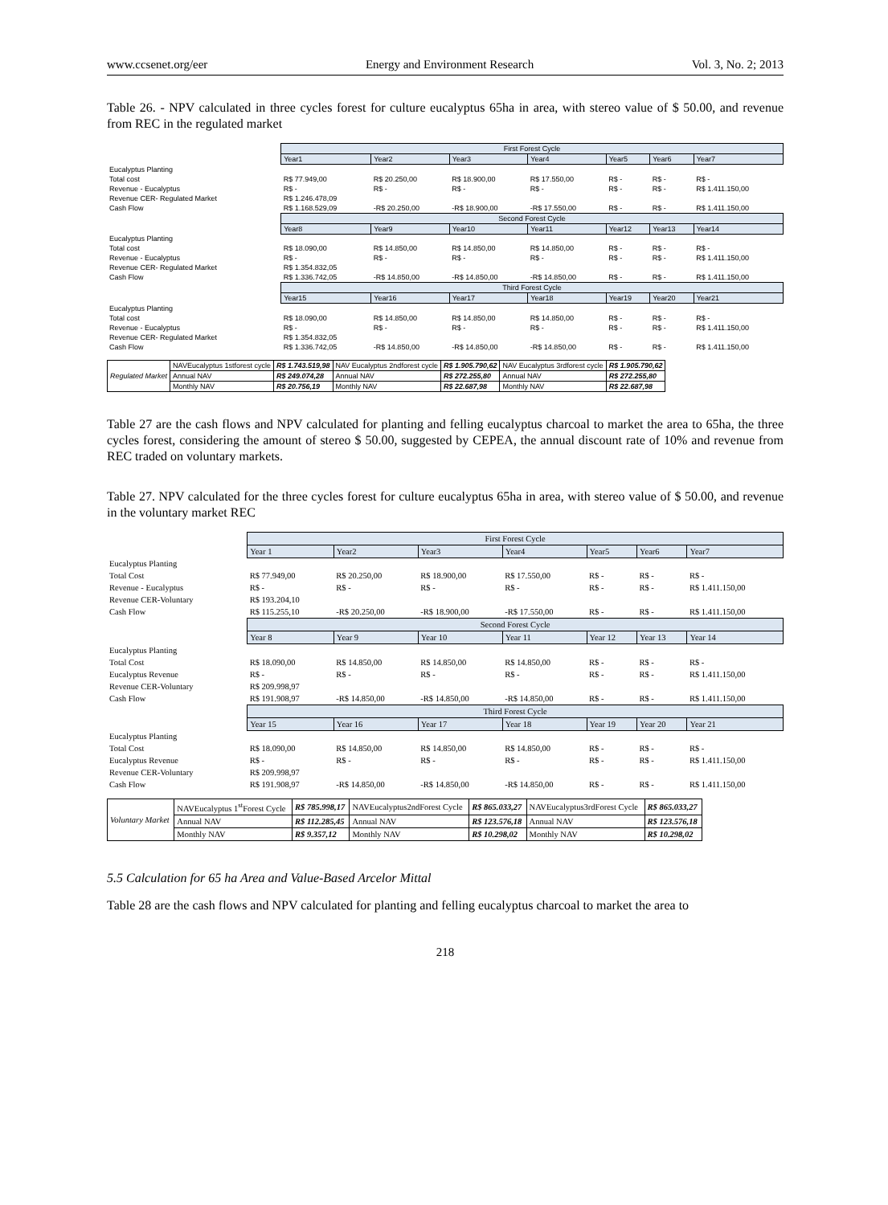www.ccsenet.org/eer Energy and Environment Research Vol. 3, No. 2; 2013
Table 26. - NPV calculated in three cycles forest for culture eucalyptus 65ha in area, with stereo value of $ 50.00, and revenue from REC in the regulated market
| | First Forest Cycle | | | | | | |
| | Year1 | Year2 | Year3 | Year4 | Year5 | Year6 | Year7 |
| Eucalyptus Planting | | | | | | | |
| Total cost | R$ 77.949,00 | R$ 20.250,00 | R$ 18.900,00 | R$ 17.550,00 | R$ - | R$ - | R$ - |
| Revenue - Eucalyptus | R$ - | R$ - | R$ - | R$ - | R$ - | R$ - | R$ 1.411.150,00 |
| Revenue CER- Regulated Market | R$ 1.246.478,09 | | | | | | |
| Cash Flow | R$ 1.168.529,09 | -R$ 20.250,00 | -R$ 18.900,00 | -R$ 17.550,00 | R$ - | R$ - | R$ 1.411.150,00 |
| | Second Forest Cycle | | | | | | |
| | Year8 | Year9 | Year10 | Year11 | Year12 | Year13 | Year14 |
| Eucalyptus Planting | | | | | | | |
| Total cost | R$ 18.090,00 | R$ 14.850,00 | R$ 14.850,00 | R$ 14.850,00 | R$ - | R$ - | R$ - |
| Revenue - Eucalyptus | R$ - | R$ - | R$ - | R$ - | R$ - | R$ - | R$ 1.411.150,00 |
| Revenue CER- Regulated Market | R$ 1.354.832,05 | | | | | | |
| Cash Flow | R$ 1.336.742,05 | -R$ 14.850,00 | -R$ 14.850,00 | -R$ 14.850,00 | R$ - | R$ - | R$ 1.411.150,00 |
| | Third Forest Cycle | | | | | | |
| | Year15 | Year16 | Year17 | Year18 | Year19 | Year20 | Year21 |
| Eucalyptus Planting | | | | | | | |
| Total cost | R$ 18.090,00 | R$ 14.850,00 | R$ 14.850,00 | R$ 14.850,00 | R$ - | R$ - | R$ - |
| Revenue - Eucalyptus | R$ - | R$ - | R$ - | R$ - | R$ - | R$ - | R$ 1.411.150,00 |
| Revenue CER- Regulated Market | R$ 1.354.832,05 | | | | | | |
| Cash Flow | R$ 1.336.742,05 | -R$ 14.850,00 | -R$ 14.850,00 | -R$ 14.850,00 | R$ - | R$ - | R$ 1.411.150,00 |
| Regulated Market | NAVEucalyptus 1stforest cycle | R$ 1.743.519,98 | NAV Eucalyptus 2ndforest cycle | R$ 1.905.790,62 | NAV Eucalyptus 3rdforest cycle | R$ 1.905.790,62 |
| | Annual NAV | R$ 249.074,28 | Annual NAV | R$ 272.255,80 | Annual NAV | R$ 272.255,80 |
| | Monthly NAV | R$ 20.756,19 | Monthly NAV | R$ 22.687,98 | Monthly NAV | R$ 22.687,98 |
Table 27 are the cash flows and NPV calculated for planting and felling eucalyptus charcoal to market the area to 65ha, the three cycles forest, considering the amount of stereo $ 50.00, suggested by CEPEA, the annual discount rate of 10% and revenue from REC traded on voluntary markets.
Table 27. NPV calculated for the three cycles forest for culture eucalyptus 65ha in area, with stereo value of $ 50.00, and revenue in the voluntary market REC
| | First Forest Cycle | | | | | | |
| | Year 1 | Year2 | Year3 | Year4 | Year5 | Year6 | Year7 |
| Eucalyptus Planting | | | | | | | |
| Total Cost | R$ 77.949,00 | R$ 20.250,00 | R$ 18.900,00 | R$ 17.550,00 | R$ - | R$ - | R$ - |
| Revenue - Eucalyptus | R$ - | R$ - | R$ - | R$ - | R$ - | R$ - | R$ 1.411.150,00 |
| Revenue CER-Voluntary | R$ 193.204,10 | | | | | | |
| Cash Flow | R$ 115.255,10 | -R$ 20.250,00 | -R$ 18.900,00 | -R$ 17.550,00 | R$ - | R$ - | R$ 1.411.150,00 |
| | Second Forest Cycle | | | | | | |
| | Year 8 | Year 9 | Year 10 | Year 11 | Year 12 | Year 13 | Year 14 |
| Eucalyptus Planting | | | | | | | |
| Total Cost | R$ 18.090,00 | R$ 14.850,00 | R$ 14.850,00 | R$ 14.850,00 | R$ - | R$ - | R$ - |
| Eucalyptus Revenue | R$ - | R$ - | R$ - | R$ - | R$ - | R$ - | R$ 1.411.150,00 |
| Revenue CER-Voluntary | R$ 209.998,97 | | | | | | |
| Cash Flow | R$ 191.908,97 | -R$ 14.850,00 | -R$ 14.850,00 | -R$ 14.850,00 | R$ - | R$ - | R$ 1.411.150,00 |
| | Third Forest Cycle | | | | | | |
| | Year 15 | Year 16 | Year 17 | Year 18 | Year 19 | Year 20 | Year 21 |
| Eucalyptus Planting | | | | | | | |
| Total Cost | R$ 18.090,00 | R$ 14.850,00 | R$ 14.850,00 | R$ 14.850,00 | R$ - | R$ - | R$ - |
| Eucalyptus Revenue | R$ - | R$ - | R$ - | R$ - | R$ - | R$ - | R$ 1.411.150,00 |
| Revenue CER-Voluntary | R$ 209.998,97 | | | | | | |
| Cash Flow | R$ 191.908,97 | -R$ 14.850,00 | -R$ 14.850,00 | -R$ 14.850,00 | R$ - | R$ - | R$ 1.411.150,00 |
| Voluntary Market | NAVEucalyptus 1<sup>st</sup>Forest Cycle | R$ 785.998,17 | NAVEucalyptus2ndForest Cycle | R$ 865.033,27 | NAVEucalyptus3rdForest Cycle | R$ 865.033,27 |
| | Annual NAV | R$ 112.285,45 | Annual NAV | R$ 123.576,18 | Annual NAV | R$ 123.576,18 |
| | Monthly NAV | R$ 9.357,12 | Monthly NAV | R$ 10.298,02 | Monthly NAV | R$ 10.298,02 |
5.5 Calculation for 65 ha Area and Value-Based Arcelor Mittal
Table 28 are the cash flows and NPV calculated for planting and felling eucalyptus charcoal to market the area to
218